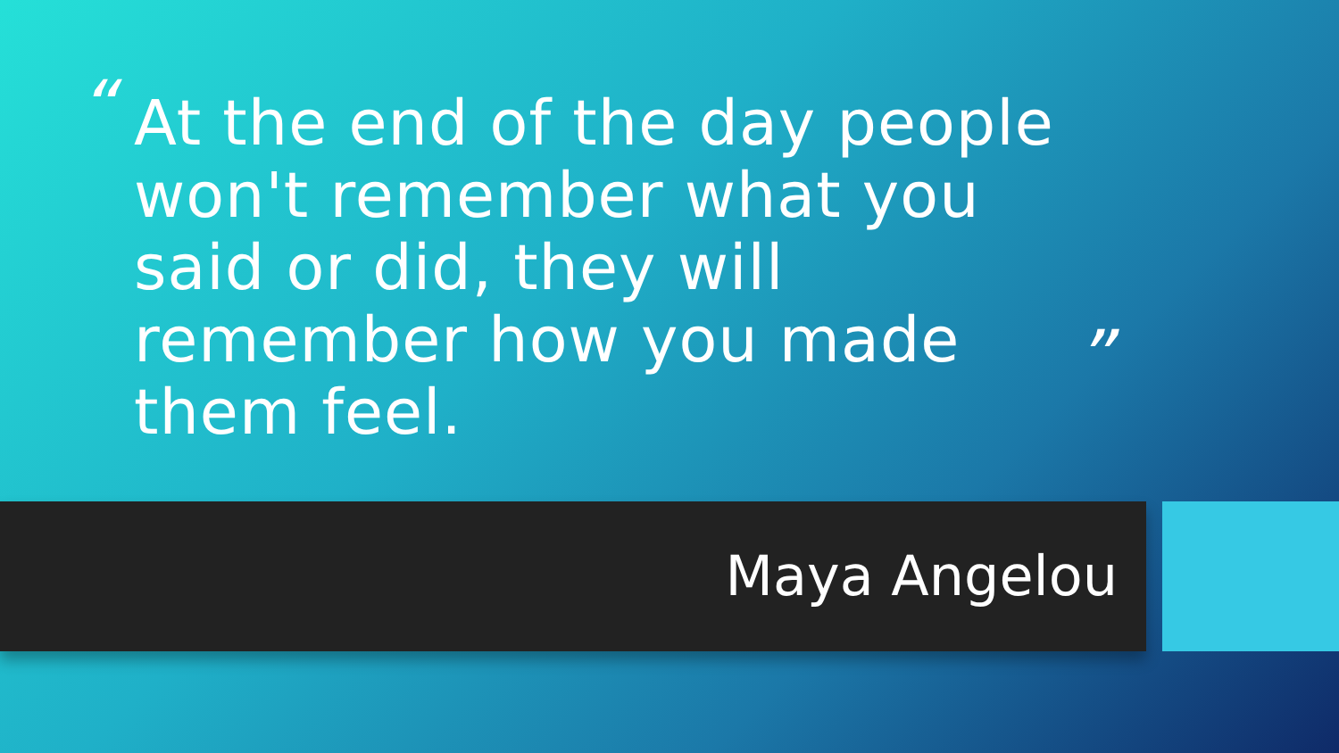“
At the end of the day people won't remember what you said or did, they will remember how you made them feel.
”
Maya Angelou